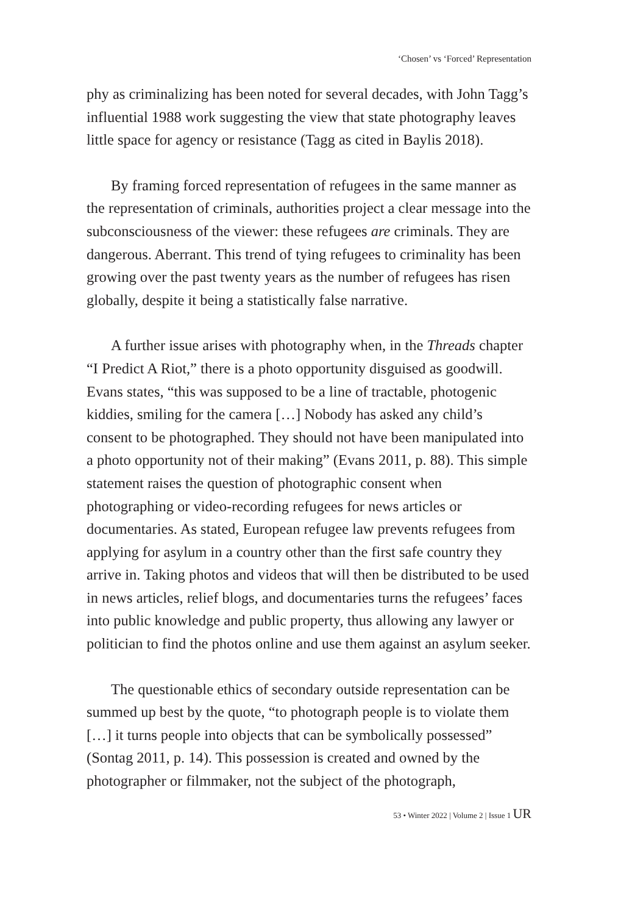‘Chosen’ vs ‘Forced’ Representation
phy as criminalizing has been noted for several decades, with John Tagg’s influential 1988 work suggesting the view that state photography leaves little space for agency or resistance (Tagg as cited in Baylis 2018).
By framing forced representation of refugees in the same manner as the representation of criminals, authorities project a clear message into the subconsciousness of the viewer: these refugees are criminals. They are dangerous. Aberrant. This trend of tying refugees to criminality has been growing over the past twenty years as the number of refugees has risen globally, despite it being a statistically false narrative.
A further issue arises with photography when, in the Threads chapter “I Predict A Riot,” there is a photo opportunity disguised as goodwill. Evans states, “this was supposed to be a line of tractable, photogenic kiddies, smiling for the camera […] Nobody has asked any child’s consent to be photographed. They should not have been manipulated into a photo opportunity not of their making” (Evans 2011, p. 88). This simple statement raises the question of photographic consent when photographing or video-recording refugees for news articles or documentaries. As stated, European refugee law prevents refugees from applying for asylum in a country other than the first safe country they arrive in. Taking photos and videos that will then be distributed to be used in news articles, relief blogs, and documentaries turns the refugees’ faces into public knowledge and public property, thus allowing any lawyer or politician to find the photos online and use them against an asylum seeker.
The questionable ethics of secondary outside representation can be summed up best by the quote, “to photograph people is to violate them […] it turns people into objects that can be symbolically possessed” (Sontag 2011, p. 14). This possession is created and owned by the photographer or filmmaker, not the subject of the photograph,
53 • Winter 2022 | Volume 2 | Issue 1 UR